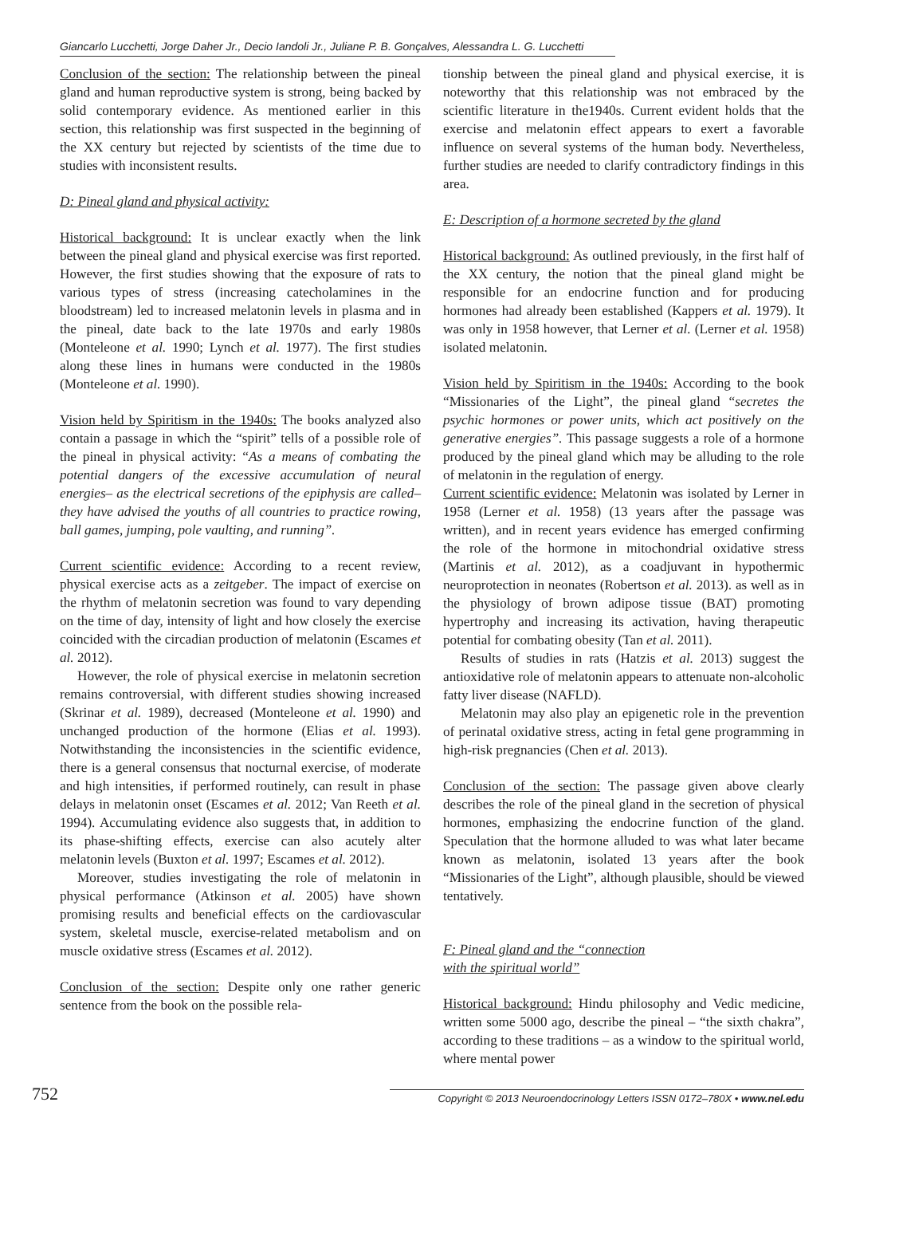Giancarlo Lucchetti, Jorge Daher Jr., Decio Iandoli Jr., Juliane P. B. Gonçalves, Alessandra L. G. Lucchetti
Conclusion of the section: The relationship between the pineal gland and human reproductive system is strong, being backed by solid contemporary evidence. As mentioned earlier in this section, this relationship was first suspected in the beginning of the XX century but rejected by scientists of the time due to studies with inconsistent results.
D: Pineal gland and physical activity:
Historical background: It is unclear exactly when the link between the pineal gland and physical exercise was first reported. However, the first studies showing that the exposure of rats to various types of stress (increasing catecholamines in the bloodstream) led to increased melatonin levels in plasma and in the pineal, date back to the late 1970s and early 1980s (Monteleone et al. 1990; Lynch et al. 1977). The first studies along these lines in humans were conducted in the 1980s (Monteleone et al. 1990).
Vision held by Spiritism in the 1940s: The books analyzed also contain a passage in which the “spirit” tells of a possible role of the pineal in physical activity: “As a means of combating the potential dangers of the excessive accumulation of neural energies– as the electrical secretions of the epiphysis are called– they have advised the youths of all countries to practice rowing, ball games, jumping, pole vaulting, and running”.
Current scientific evidence: According to a recent review, physical exercise acts as a zeitgeber. The impact of exercise on the rhythm of melatonin secretion was found to vary depending on the time of day, intensity of light and how closely the exercise coincided with the circadian production of melatonin (Escames et al. 2012).
However, the role of physical exercise in melatonin secretion remains controversial, with different studies showing increased (Skrinar et al. 1989), decreased (Monteleone et al. 1990) and unchanged production of the hormone (Elias et al. 1993). Notwithstanding the inconsistencies in the scientific evidence, there is a general consensus that nocturnal exercise, of moderate and high intensities, if performed routinely, can result in phase delays in melatonin onset (Escames et al. 2012; Van Reeth et al. 1994). Accumulating evidence also suggests that, in addition to its phase-shifting effects, exercise can also acutely alter melatonin levels (Buxton et al. 1997; Escames et al. 2012).
Moreover, studies investigating the role of melatonin in physical performance (Atkinson et al. 2005) have shown promising results and beneficial effects on the cardiovascular system, skeletal muscle, exercise-related metabolism and on muscle oxidative stress (Escames et al. 2012).
Conclusion of the section: Despite only one rather generic sentence from the book on the possible rela-
tionship between the pineal gland and physical exercise, it is noteworthy that this relationship was not embraced by the scientific literature in the1940s. Current evident holds that the exercise and melatonin effect appears to exert a favorable influence on several systems of the human body. Nevertheless, further studies are needed to clarify contradictory findings in this area.
E: Description of a hormone secreted by the gland
Historical background: As outlined previously, in the first half of the XX century, the notion that the pineal gland might be responsible for an endocrine function and for producing hormones had already been established (Kappers et al. 1979). It was only in 1958 however, that Lerner et al. (Lerner et al. 1958) isolated melatonin.
Vision held by Spiritism in the 1940s: According to the book “Missionaries of the Light”, the pineal gland “secretes the psychic hormones or power units, which act positively on the generative energies”. This passage suggests a role of a hormone produced by the pineal gland which may be alluding to the role of melatonin in the regulation of energy.
Current scientific evidence: Melatonin was isolated by Lerner in 1958 (Lerner et al. 1958) (13 years after the passage was written), and in recent years evidence has emerged confirming the role of the hormone in mitochondrial oxidative stress (Martinis et al. 2012), as a coadjuvant in hypothermic neuroprotection in neonates (Robertson et al. 2013). as well as in the physiology of brown adipose tissue (BAT) promoting hypertrophy and increasing its activation, having therapeutic potential for combating obesity (Tan et al. 2011).
Results of studies in rats (Hatzis et al. 2013) suggest the antioxidative role of melatonin appears to attenuate non-alcoholic fatty liver disease (NAFLD).
Melatonin may also play an epigenetic role in the prevention of perinatal oxidative stress, acting in fetal gene programming in high-risk pregnancies (Chen et al. 2013).
Conclusion of the section: The passage given above clearly describes the role of the pineal gland in the secretion of physical hormones, emphasizing the endocrine function of the gland. Speculation that the hormone alluded to was what later became known as melatonin, isolated 13 years after the book “Missionaries of the Light”, although plausible, should be viewed tentatively.
F: Pineal gland and the “connection
with the spiritual world”
Historical background: Hindu philosophy and Vedic medicine, written some 5000 ago, describe the pineal – “the sixth chakra”, according to these traditions – as a window to the spiritual world, where mental power
752 Copyright © 2013 Neuroendocrinology Letters ISSN 0172–780X • www.nel.edu